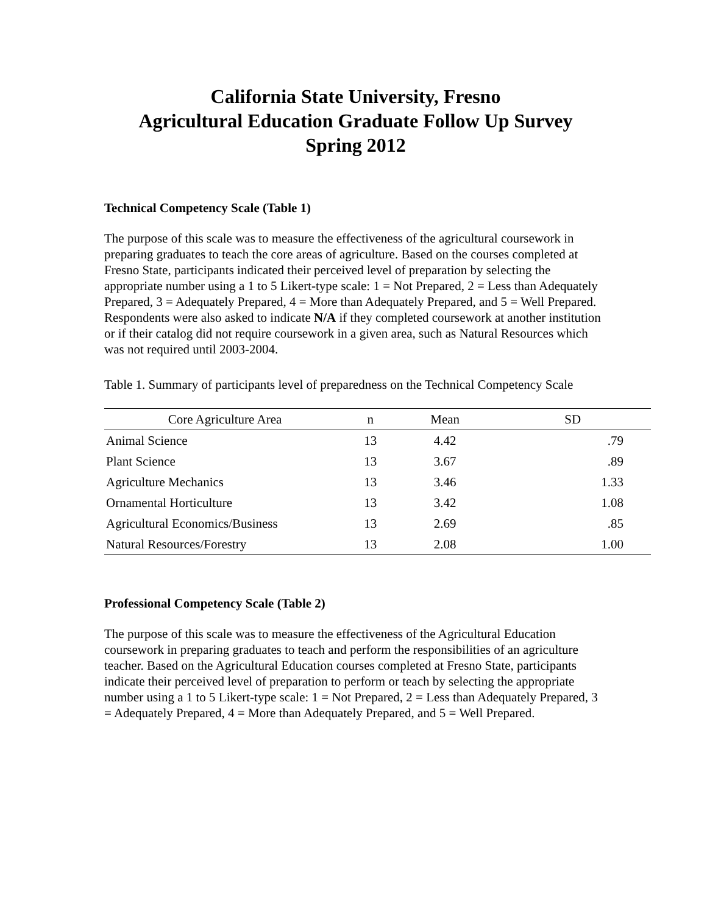California State University, Fresno
Agricultural Education Graduate Follow Up Survey
Spring 2012
Technical Competency Scale (Table 1)
The purpose of this scale was to measure the effectiveness of the agricultural coursework in preparing graduates to teach the core areas of agriculture. Based on the courses completed at Fresno State, participants indicated their perceived level of preparation by selecting the appropriate number using a 1 to 5 Likert-type scale: 1 = Not Prepared, 2 = Less than Adequately Prepared, 3 = Adequately Prepared, 4 = More than Adequately Prepared, and 5 = Well Prepared. Respondents were also asked to indicate N/A if they completed coursework at another institution or if their catalog did not require coursework in a given area, such as Natural Resources which was not required until 2003-2004.
Table 1. Summary of participants level of preparedness on the Technical Competency Scale
| Core Agriculture Area | n | Mean | SD |
| --- | --- | --- | --- |
| Animal Science | 13 | 4.42 | .79 |
| Plant Science | 13 | 3.67 | .89 |
| Agriculture Mechanics | 13 | 3.46 | 1.33 |
| Ornamental Horticulture | 13 | 3.42 | 1.08 |
| Agricultural Economics/Business | 13 | 2.69 | .85 |
| Natural Resources/Forestry | 13 | 2.08 | 1.00 |
Professional Competency Scale (Table 2)
The purpose of this scale was to measure the effectiveness of the Agricultural Education coursework in preparing graduates to teach and perform the responsibilities of an agriculture teacher. Based on the Agricultural Education courses completed at Fresno State, participants indicate their perceived level of preparation to perform or teach by selecting the appropriate number using a 1 to 5 Likert-type scale: 1 = Not Prepared, 2 = Less than Adequately Prepared, 3 = Adequately Prepared, 4 = More than Adequately Prepared, and 5 = Well Prepared.